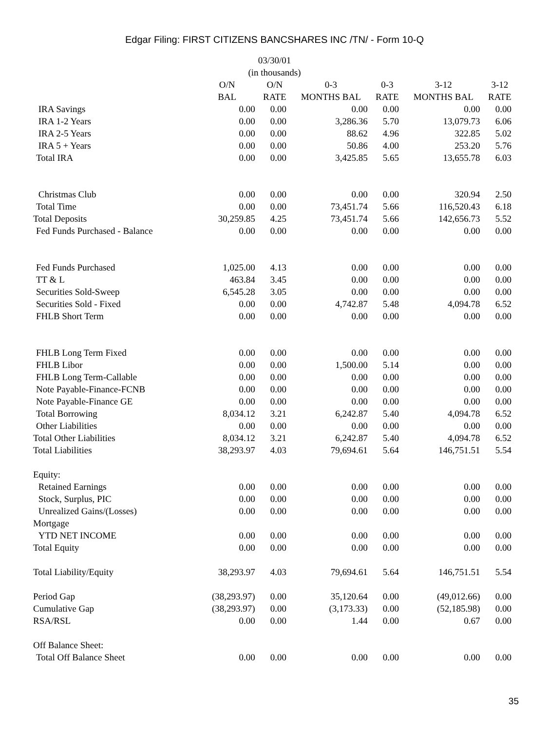Edgar Filing: FIRST CITIZENS BANCSHARES INC /TN/ - Form 10-Q
03/30/01
(in thousands)
| | O/N | O/N | 0-3 | 0-3 | 3-12 | 3-12 |
| --- | --- | --- | --- | --- | --- | --- |
| | BAL | RATE | MONTHS BAL | RATE | MONTHS BAL | RATE |
| IRA Savings | 0.00 | 0.00 | 0.00 | 0.00 | 0.00 | 0.00 |
| IRA 1-2 Years | 0.00 | 0.00 | 3,286.36 | 5.70 | 13,079.73 | 6.06 |
| IRA 2-5 Years | 0.00 | 0.00 | 88.62 | 4.96 | 322.85 | 5.02 |
| IRA 5 + Years | 0.00 | 0.00 | 50.86 | 4.00 | 253.20 | 5.76 |
| Total IRA | 0.00 | 0.00 | 3,425.85 | 5.65 | 13,655.78 | 6.03 |
| Christmas Club | 0.00 | 0.00 | 0.00 | 0.00 | 320.94 | 2.50 |
| Total Time | 0.00 | 0.00 | 73,451.74 | 5.66 | 116,520.43 | 6.18 |
| Total Deposits | 30,259.85 | 4.25 | 73,451.74 | 5.66 | 142,656.73 | 5.52 |
| Fed Funds Purchased - Balance | 0.00 | 0.00 | 0.00 | 0.00 | 0.00 | 0.00 |
| Fed Funds Purchased | 1,025.00 | 4.13 | 0.00 | 0.00 | 0.00 | 0.00 |
| TT & L | 463.84 | 3.45 | 0.00 | 0.00 | 0.00 | 0.00 |
| Securities Sold-Sweep | 6,545.28 | 3.05 | 0.00 | 0.00 | 0.00 | 0.00 |
| Securities Sold - Fixed | 0.00 | 0.00 | 4,742.87 | 5.48 | 4,094.78 | 6.52 |
| FHLB Short Term | 0.00 | 0.00 | 0.00 | 0.00 | 0.00 | 0.00 |
| FHLB Long Term Fixed | 0.00 | 0.00 | 0.00 | 0.00 | 0.00 | 0.00 |
| FHLB Libor | 0.00 | 0.00 | 1,500.00 | 5.14 | 0.00 | 0.00 |
| FHLB Long Term-Callable | 0.00 | 0.00 | 0.00 | 0.00 | 0.00 | 0.00 |
| Note Payable-Finance-FCNB | 0.00 | 0.00 | 0.00 | 0.00 | 0.00 | 0.00 |
| Note Payable-Finance GE | 0.00 | 0.00 | 0.00 | 0.00 | 0.00 | 0.00 |
| Total Borrowing | 8,034.12 | 3.21 | 6,242.87 | 5.40 | 4,094.78 | 6.52 |
| Other Liabilities | 0.00 | 0.00 | 0.00 | 0.00 | 0.00 | 0.00 |
| Total Other Liabilities | 8,034.12 | 3.21 | 6,242.87 | 5.40 | 4,094.78 | 6.52 |
| Total Liabilities | 38,293.97 | 4.03 | 79,694.61 | 5.64 | 146,751.51 | 5.54 |
| Equity: | | | | | | |
| Retained Earnings | 0.00 | 0.00 | 0.00 | 0.00 | 0.00 | 0.00 |
| Stock, Surplus, PIC | 0.00 | 0.00 | 0.00 | 0.00 | 0.00 | 0.00 |
| Unrealized Gains/(Losses) | 0.00 | 0.00 | 0.00 | 0.00 | 0.00 | 0.00 |
| Mortgage | | | | | | |
| YTD NET INCOME | 0.00 | 0.00 | 0.00 | 0.00 | 0.00 | 0.00 |
| Total Equity | 0.00 | 0.00 | 0.00 | 0.00 | 0.00 | 0.00 |
| Total Liability/Equity | 38,293.97 | 4.03 | 79,694.61 | 5.64 | 146,751.51 | 5.54 |
| Period Gap | (38,293.97) | 0.00 | 35,120.64 | 0.00 | (49,012.66) | 0.00 |
| Cumulative Gap | (38,293.97) | 0.00 | (3,173.33) | 0.00 | (52,185.98) | 0.00 |
| RSA/RSL | 0.00 | 0.00 | 1.44 | 0.00 | 0.67 | 0.00 |
| Off Balance Sheet: | | | | | | |
| Total Off Balance Sheet | 0.00 | 0.00 | 0.00 | 0.00 | 0.00 | 0.00 |
35